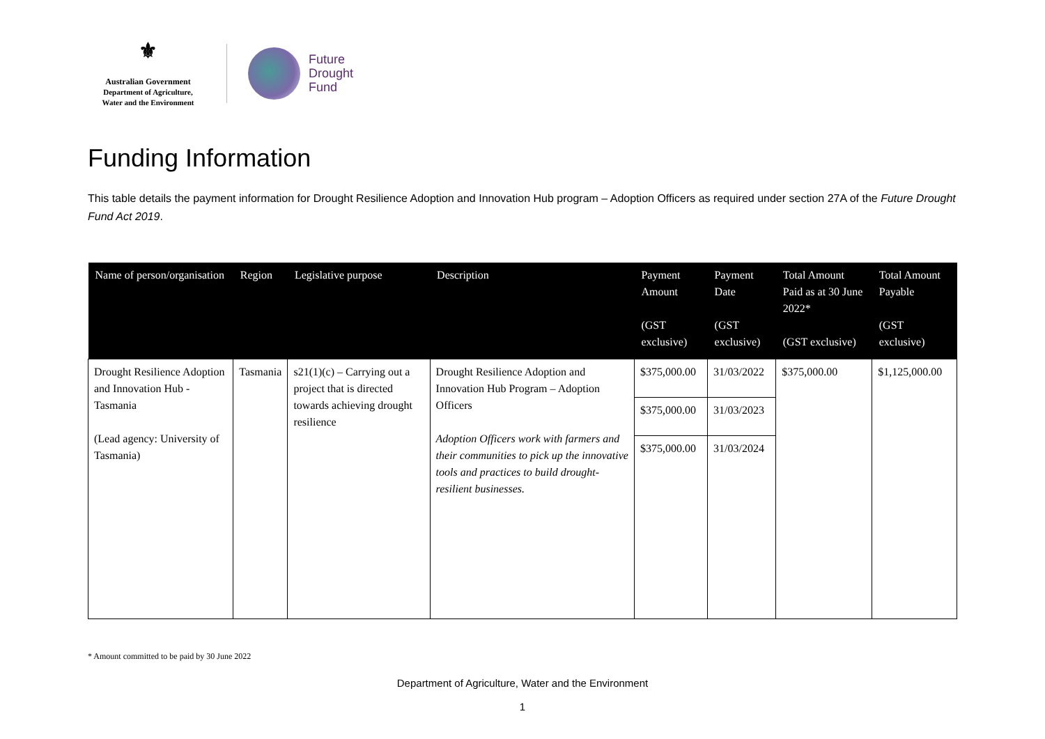⚜
Australian Government
Department of Agriculture,
Water and the Environment
Future
Drought
Fund
Funding Information
This table details the payment information for Drought Resilience Adoption and Innovation Hub program – Adoption Officers as required under section 27A of the Future Drought Fund Act 2019.
| Name of person/organisation | Region | Legislative purpose | Description | Payment Amount (GST exclusive) | Payment Date (GST exclusive) | Total Amount Paid as at 30 June 2022* (GST exclusive) | Total Amount Payable (GST exclusive) |
| --- | --- | --- | --- | --- | --- | --- | --- |
| Drought Resilience Adoption and Innovation Hub - Tasmania (Lead agency: University of Tasmania) | Tasmania | s21(1)(c) – Carrying out a project that is directed towards achieving drought resilience | Drought Resilience Adoption and Innovation Hub Program – Adoption Officers Adoption Officers work with farmers and their communities to pick up the innovative tools and practices to build drought-resilient businesses. | $375,000.00 | 31/03/2022 | $375,000.00 | $1,125,000.00 |
| | | | | $375,000.00 | 31/03/2023 | | |
| | | | | $375,000.00 | 31/03/2024 | | |
* Amount committed to be paid by 30 June 2022
Department of Agriculture, Water and the Environment
1